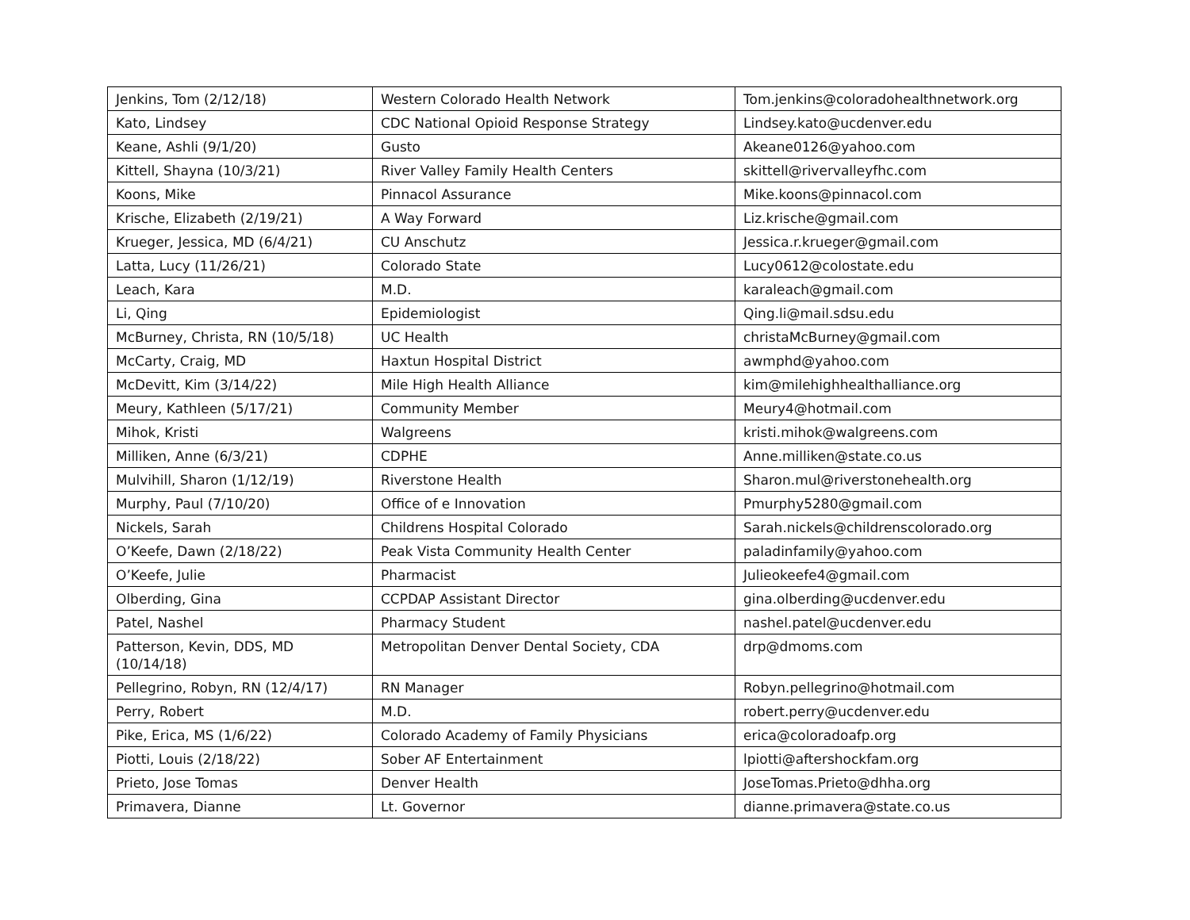| Jenkins, Tom (2/12/18) | Western Colorado Health Network | Tom.jenkins@coloradohealthnetwork.org |
| Kato, Lindsey | CDC National Opioid Response Strategy | Lindsey.kato@ucdenver.edu |
| Keane, Ashli (9/1/20) | Gusto | Akeane0126@yahoo.com |
| Kittell, Shayna (10/3/21) | River Valley Family Health Centers | skittell@rivervalleyfhc.com |
| Koons, Mike | Pinnacol Assurance | Mike.koons@pinnacol.com |
| Krische, Elizabeth (2/19/21) | A Way Forward | Liz.krische@gmail.com |
| Krueger, Jessica, MD (6/4/21) | CU Anschutz | Jessica.r.krueger@gmail.com |
| Latta, Lucy (11/26/21) | Colorado State | Lucy0612@colostate.edu |
| Leach, Kara | M.D. | karaleach@gmail.com |
| Li, Qing | Epidemiologist | Qing.li@mail.sdsu.edu |
| McBurney, Christa, RN (10/5/18) | UC Health | christaMcBurney@gmail.com |
| McCarty, Craig, MD | Haxtun Hospital District | awmphd@yahoo.com |
| McDevitt, Kim (3/14/22) | Mile High Health Alliance | kim@milehighhealthalliance.org |
| Meury, Kathleen (5/17/21) | Community Member | Meury4@hotmail.com |
| Mihok, Kristi | Walgreens | kristi.mihok@walgreens.com |
| Milliken, Anne (6/3/21) | CDPHE | Anne.milliken@state.co.us |
| Mulvihill, Sharon (1/12/19) | Riverstone Health | Sharon.mul@riverstonehealth.org |
| Murphy, Paul (7/10/20) | Office of e Innovation | Pmurphy5280@gmail.com |
| Nickels, Sarah | Childrens Hospital Colorado | Sarah.nickels@childrenscolorado.org |
| O’Keefe, Dawn (2/18/22) | Peak Vista Community Health Center | paladinfamily@yahoo.com |
| O’Keefe, Julie | Pharmacist | Julieokeefe4@gmail.com |
| Olberding, Gina | CCPDAP Assistant Director | gina.olberding@ucdenver.edu |
| Patel, Nashel | Pharmacy Student | nashel.patel@ucdenver.edu |
| Patterson, Kevin, DDS, MD (10/14/18) | Metropolitan Denver Dental Society, CDA | drp@dmoms.com |
| Pellegrino, Robyn, RN (12/4/17) | RN Manager | Robyn.pellegrino@hotmail.com |
| Perry, Robert | M.D. | robert.perry@ucdenver.edu |
| Pike, Erica, MS (1/6/22) | Colorado Academy of Family Physicians | erica@coloradoafp.org |
| Piotti, Louis (2/18/22) | Sober AF Entertainment | lpiotti@aftershockfam.org |
| Prieto, Jose Tomas | Denver Health | JoseTomas.Prieto@dhha.org |
| Primavera, Dianne | Lt. Governor | dianne.primavera@state.co.us |